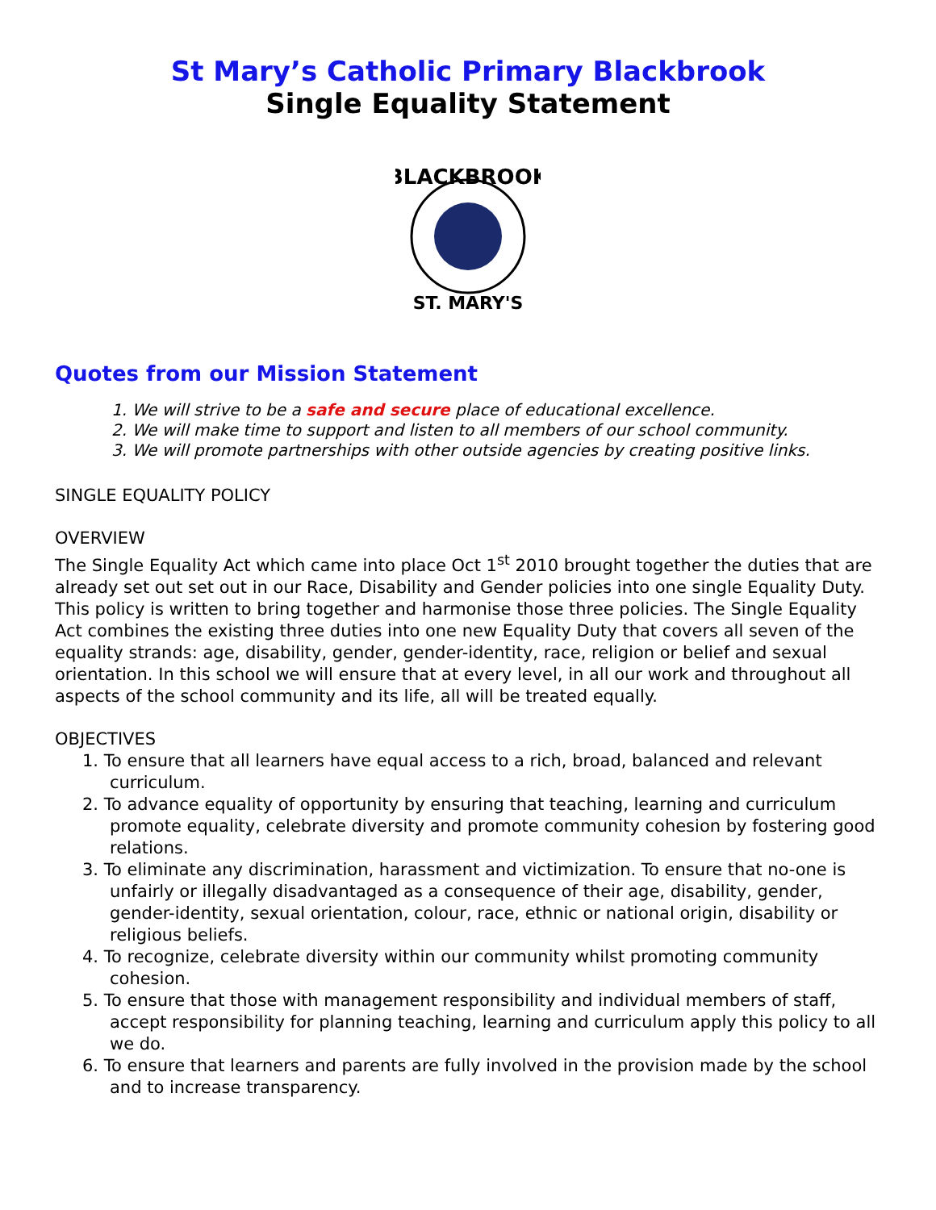St Mary’s Catholic Primary Blackbrook
Single Equality Statement
BLACKBROOK
ST. MARY'S
Quotes from our Mission Statement
1. We will strive to be a safe and secure place of educational excellence.
2. We will make time to support and listen to all members of our school community.
3. We will promote partnerships with other outside agencies by creating positive links.
SINGLE EQUALITY POLICY
OVERVIEW
The Single Equality Act which came into place Oct 1<sup>st</sup> 2010 brought together the duties that are already set out set out in our Race, Disability and Gender policies into one single Equality Duty. This policy is written to bring together and harmonise those three policies. The Single Equality Act combines the existing three duties into one new Equality Duty that covers all seven of the equality strands: age, disability, gender, gender-identity, race, religion or belief and sexual orientation. In this school we will ensure that at every level, in all our work and throughout all aspects of the school community and its life, all will be treated equally.
OBJECTIVES
1. To ensure that all learners have equal access to a rich, broad, balanced and relevant curriculum.
2. To advance equality of opportunity by ensuring that teaching, learning and curriculum promote equality, celebrate diversity and promote community cohesion by fostering good relations.
3. To eliminate any discrimination, harassment and victimization. To ensure that no-one is unfairly or illegally disadvantaged as a consequence of their age, disability, gender, gender-identity, sexual orientation, colour, race, ethnic or national origin, disability or religious beliefs.
4. To recognize, celebrate diversity within our community whilst promoting community cohesion.
5. To ensure that those with management responsibility and individual members of staff, accept responsibility for planning teaching, learning and curriculum apply this policy to all we do.
6. To ensure that learners and parents are fully involved in the provision made by the school and to increase transparency.